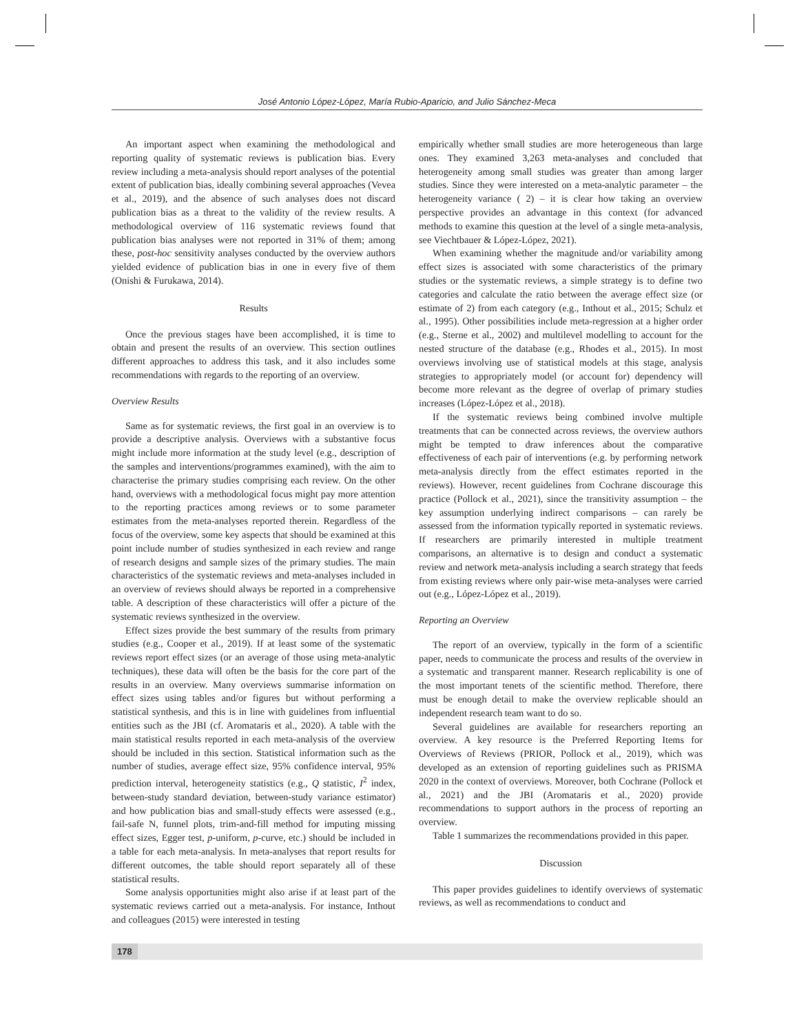José Antonio López-López, María Rubio-Aparicio, and Julio Sánchez-Meca
An important aspect when examining the methodological and reporting quality of systematic reviews is publication bias. Every review including a meta-analysis should report analyses of the potential extent of publication bias, ideally combining several approaches (Vevea et al., 2019), and the absence of such analyses does not discard publication bias as a threat to the validity of the review results. A methodological overview of 116 systematic reviews found that publication bias analyses were not reported in 31% of them; among these, post-hoc sensitivity analyses conducted by the overview authors yielded evidence of publication bias in one in every five of them (Onishi & Furukawa, 2014).
Results
Once the previous stages have been accomplished, it is time to obtain and present the results of an overview. This section outlines different approaches to address this task, and it also includes some recommendations with regards to the reporting of an overview.
Overview Results
Same as for systematic reviews, the first goal in an overview is to provide a descriptive analysis. Overviews with a substantive focus might include more information at the study level (e.g., description of the samples and interventions/programmes examined), with the aim to characterise the primary studies comprising each review. On the other hand, overviews with a methodological focus might pay more attention to the reporting practices among reviews or to some parameter estimates from the meta-analyses reported therein. Regardless of the focus of the overview, some key aspects that should be examined at this point include number of studies synthesized in each review and range of research designs and sample sizes of the primary studies. The main characteristics of the systematic reviews and meta-analyses included in an overview of reviews should always be reported in a comprehensive table. A description of these characteristics will offer a picture of the systematic reviews synthesized in the overview.
Effect sizes provide the best summary of the results from primary studies (e.g., Cooper et al., 2019). If at least some of the systematic reviews report effect sizes (or an average of those using meta-analytic techniques), these data will often be the basis for the core part of the results in an overview. Many overviews summarise information on effect sizes using tables and/or figures but without performing a statistical synthesis, and this is in line with guidelines from influential entities such as the JBI (cf. Aromataris et al., 2020). A table with the main statistical results reported in each meta-analysis of the overview should be included in this section. Statistical information such as the number of studies, average effect size, 95% confidence interval, 95% prediction interval, heterogeneity statistics (e.g., Q statistic, I<sup>2</sup> index, between-study standard deviation, between-study variance estimator) and how publication bias and small-study effects were assessed (e.g., fail-safe N, funnel plots, trim-and-fill method for imputing missing effect sizes, Egger test, p-uniform, p-curve, etc.) should be included in a table for each meta-analysis. In meta-analyses that report results for different outcomes, the table should report separately all of these statistical results.
Some analysis opportunities might also arise if at least part of the systematic reviews carried out a meta-analysis. For instance, Inthout and colleagues (2015) were interested in testing
empirically whether small studies are more heterogeneous than large ones. They examined 3,263 meta-analyses and concluded that heterogeneity among small studies was greater than among larger studies. Since they were interested on a meta-analytic parameter – the heterogeneity variance ( 2) – it is clear how taking an overview perspective provides an advantage in this context (for advanced methods to examine this question at the level of a single meta-analysis, see Viechtbauer & López-López, 2021).
When examining whether the magnitude and/or variability among effect sizes is associated with some characteristics of the primary studies or the systematic reviews, a simple strategy is to define two categories and calculate the ratio between the average effect size (or estimate of 2) from each category (e.g., Inthout et al., 2015; Schulz et al., 1995). Other possibilities include meta-regression at a higher order (e.g., Sterne et al., 2002) and multilevel modelling to account for the nested structure of the database (e.g., Rhodes et al., 2015). In most overviews involving use of statistical models at this stage, analysis strategies to appropriately model (or account for) dependency will become more relevant as the degree of overlap of primary studies increases (López-López et al., 2018).
If the systematic reviews being combined involve multiple treatments that can be connected across reviews, the overview authors might be tempted to draw inferences about the comparative effectiveness of each pair of interventions (e.g. by performing network meta-analysis directly from the effect estimates reported in the reviews). However, recent guidelines from Cochrane discourage this practice (Pollock et al., 2021), since the transitivity assumption – the key assumption underlying indirect comparisons – can rarely be assessed from the information typically reported in systematic reviews. If researchers are primarily interested in multiple treatment comparisons, an alternative is to design and conduct a systematic review and network meta-analysis including a search strategy that feeds from existing reviews where only pair-wise meta-analyses were carried out (e.g., López-López et al., 2019).
Reporting an Overview
The report of an overview, typically in the form of a scientific paper, needs to communicate the process and results of the overview in a systematic and transparent manner. Research replicability is one of the most important tenets of the scientific method. Therefore, there must be enough detail to make the overview replicable should an independent research team want to do so.
Several guidelines are available for researchers reporting an overview. A key resource is the Preferred Reporting Items for Overviews of Reviews (PRIOR, Pollock et al., 2019), which was developed as an extension of reporting guidelines such as PRISMA 2020 in the context of overviews. Moreover, both Cochrane (Pollock et al., 2021) and the JBI (Aromataris et al., 2020) provide recommendations to support authors in the process of reporting an overview.
Table 1 summarizes the recommendations provided in this paper.
Discussion
This paper provides guidelines to identify overviews of systematic reviews, as well as recommendations to conduct and
178